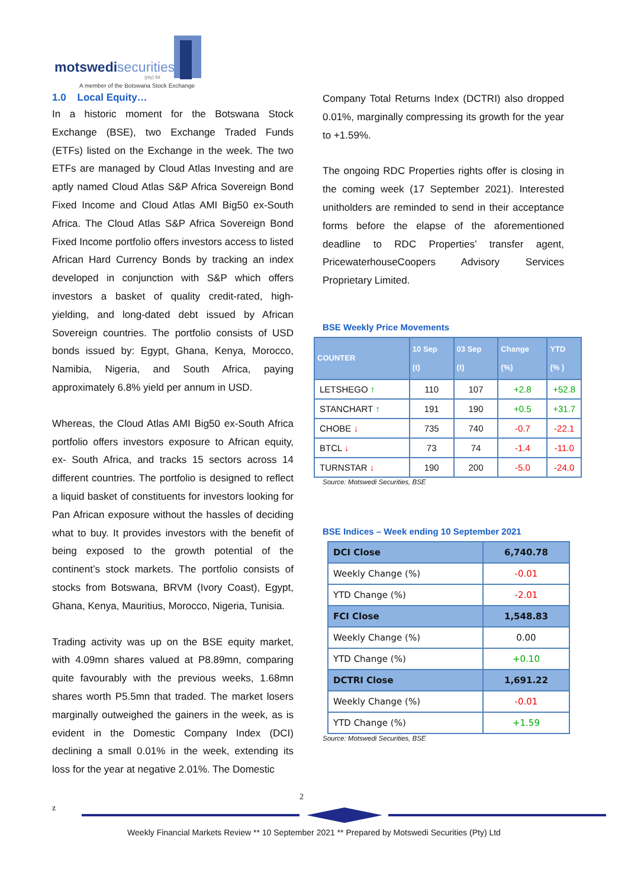motswedisecurities
(pty) ltd
A member of the Botswana Stock Exchange
1.0 Local Equity…
In a historic moment for the Botswana Stock Exchange (BSE), two Exchange Traded Funds (ETFs) listed on the Exchange in the week. The two ETFs are managed by Cloud Atlas Investing and are aptly named Cloud Atlas S&P Africa Sovereign Bond Fixed Income and Cloud Atlas AMI Big50 ex-South Africa. The Cloud Atlas S&P Africa Sovereign Bond Fixed Income portfolio offers investors access to listed African Hard Currency Bonds by tracking an index developed in conjunction with S&P which offers investors a basket of quality credit-rated, high-yielding, and long-dated debt issued by African Sovereign countries. The portfolio consists of USD bonds issued by: Egypt, Ghana, Kenya, Morocco, Namibia, Nigeria, and South Africa, paying approximately 6.8% yield per annum in USD.
Whereas, the Cloud Atlas AMI Big50 ex-South Africa portfolio offers investors exposure to African equity, ex- South Africa, and tracks 15 sectors across 14 different countries. The portfolio is designed to reflect a liquid basket of constituents for investors looking for Pan African exposure without the hassles of deciding what to buy. It provides investors with the benefit of being exposed to the growth potential of the continent’s stock markets. The portfolio consists of stocks from Botswana, BRVM (Ivory Coast), Egypt, Ghana, Kenya, Mauritius, Morocco, Nigeria, Tunisia.
Trading activity was up on the BSE equity market, with 4.09mn shares valued at P8.89mn, comparing quite favourably with the previous weeks, 1.68mn shares worth P5.5mn that traded. The market losers marginally outweighed the gainers in the week, as is evident in the Domestic Company Index (DCI) declining a small 0.01% in the week, extending its loss for the year at negative 2.01%. The Domestic
Company Total Returns Index (DCTRI) also dropped 0.01%, marginally compressing its growth for the year to +1.59%.
The ongoing RDC Properties rights offer is closing in the coming week (17 September 2021). Interested unitholders are reminded to send in their acceptance forms before the elapse of the aforementioned deadline to RDC Properties’ transfer agent, PricewaterhouseCoopers Advisory Services Proprietary Limited.
BSE Weekly Price Movements
| COUNTER | 10 Sep (t) | 03 Sep (t) | Change (%) | YTD (% ) |
| --- | --- | --- | --- | --- |
| LETSHEGO ↑ | 110 | 107 | +2.8 | +52.8 |
| STANCHART ↑ | 191 | 190 | +0.5 | +31.7 |
| CHOBE ↓ | 735 | 740 | -0.7 | -22.1 |
| BTCL ↓ | 73 | 74 | -1.4 | -11.0 |
| TURNSTAR ↓ | 190 | 200 | -5.0 | -24.0 |
Source: Motswedi Securities, BSE
BSE Indices – Week ending 10 September 2021
| DCI Close | 6,740.78 |
| Weekly Change (%) | -0.01 |
| YTD Change (%) | -2.01 |
| FCI Close | 1,548.83 |
| Weekly Change (%) | 0.00 |
| YTD Change (%) | +0.10 |
| DCTRI Close | 1,691.22 |
| Weekly Change (%) | -0.01 |
| YTD Change (%) | +1.59 |
Source: Motswedi Securities, BSE
2
z
Weekly Financial Markets Review ** 10 September 2021 ** Prepared by Motswedi Securities (Pty) Ltd